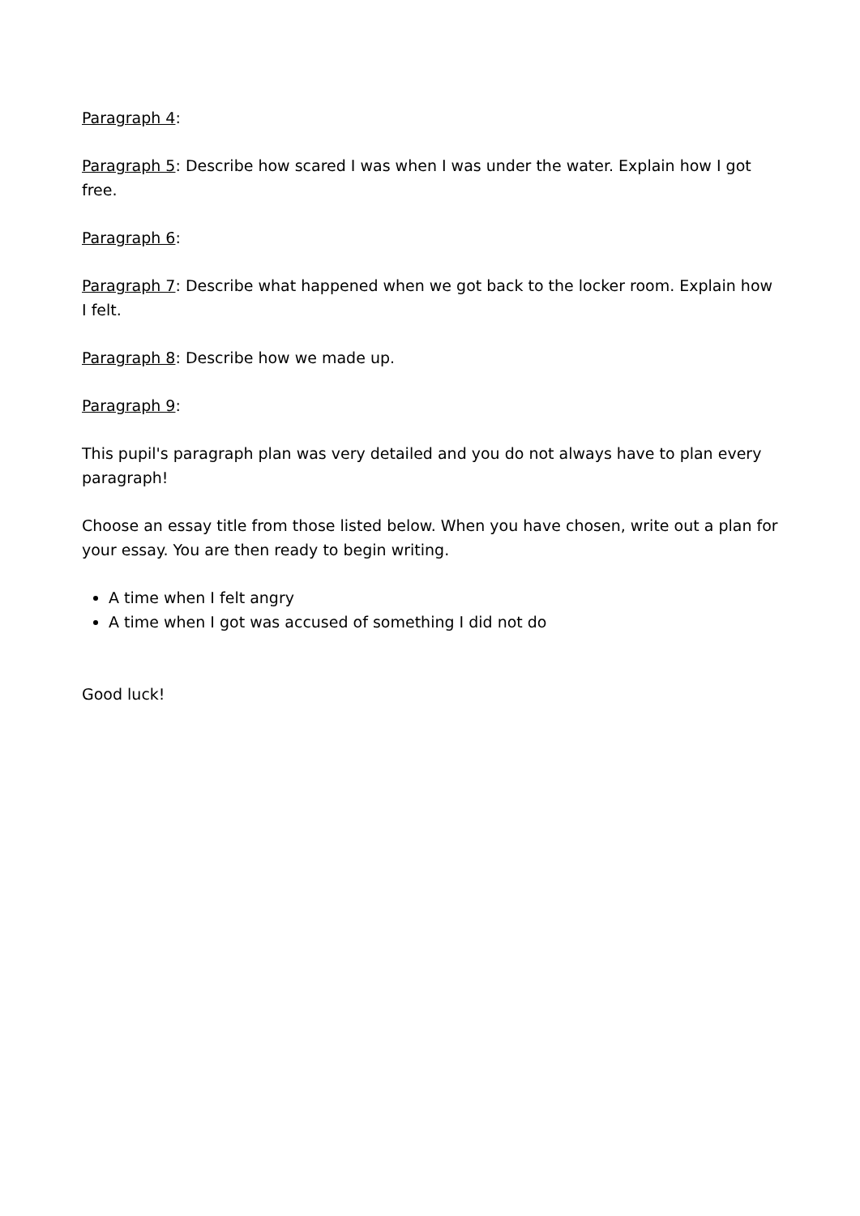Paragraph 4:
Paragraph 5: Describe how scared I was when I was under the water. Explain how I got free.
Paragraph 6:
Paragraph 7: Describe what happened when we got back to the locker room. Explain how I felt.
Paragraph 8: Describe how we made up.
Paragraph 9:
This pupil's paragraph plan was very detailed and you do not always have to plan every paragraph!
Choose an essay title from those listed below. When you have chosen, write out a plan for your essay. You are then ready to begin writing.
A time when I felt angry
A time when I got was accused of something I did not do
Good luck!